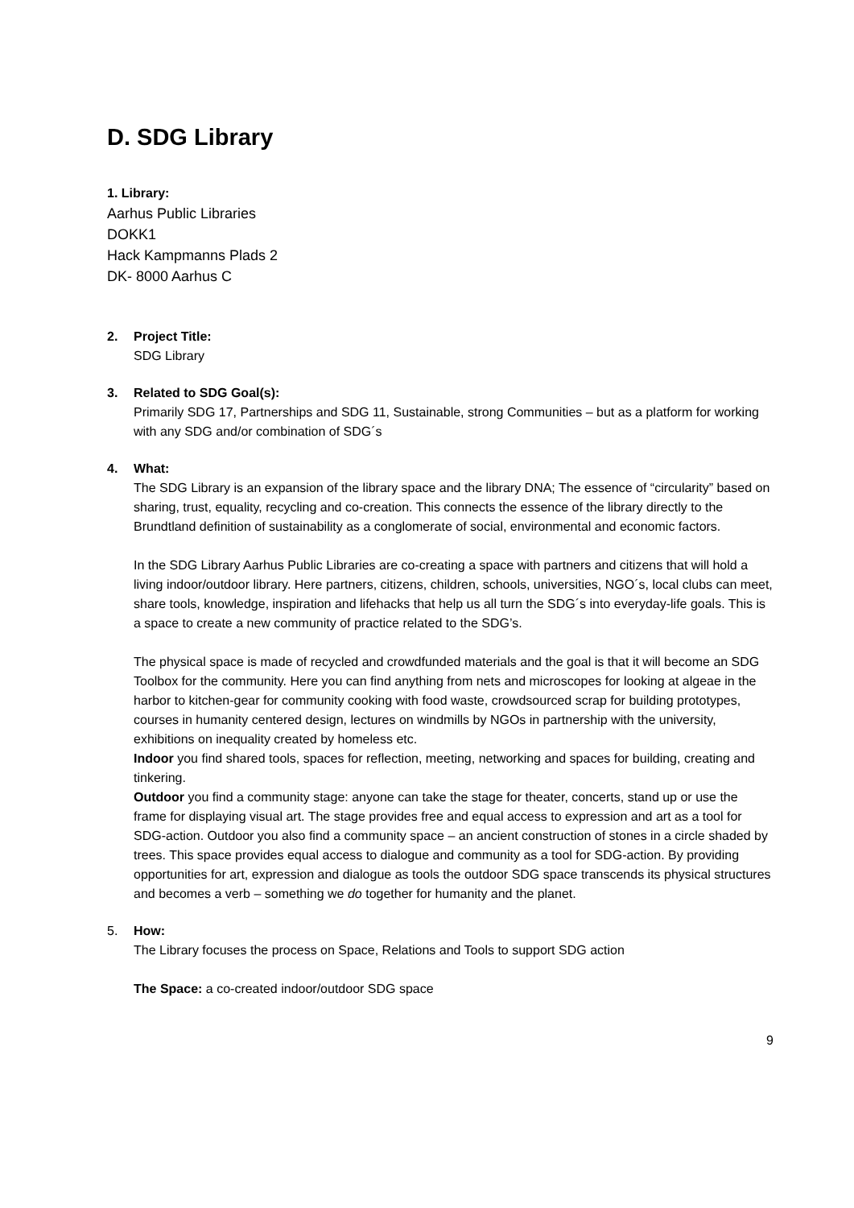D. SDG Library
1. Library:
Aarhus Public Libraries
DOKK1
Hack Kampmanns Plads 2
DK- 8000 Aarhus C
2. Project Title:
SDG Library
3. Related to SDG Goal(s):
Primarily SDG 17, Partnerships and SDG 11, Sustainable, strong Communities – but as a platform for working with any SDG and/or combination of SDG´s
4. What:
The SDG Library is an expansion of the library space and the library DNA; The essence of “circularity” based on sharing, trust, equality, recycling and co-creation. This connects the essence of the library directly to the Brundtland definition of sustainability as a conglomerate of social, environmental and economic factors.
In the SDG Library Aarhus Public Libraries are co-creating a space with partners and citizens that will hold a living indoor/outdoor library. Here partners, citizens, children, schools, universities, NGO´s, local clubs can meet, share tools, knowledge, inspiration and lifehacks that help us all turn the SDG´s into everyday-life goals. This is a space to create a new community of practice related to the SDG’s.
The physical space is made of recycled and crowdfunded materials and the goal is that it will become an SDG Toolbox for the community. Here you can find anything from nets and microscopes for looking at algeae in the harbor to kitchen-gear for community cooking with food waste, crowdsourced scrap for building prototypes, courses in humanity centered design, lectures on windmills by NGOs in partnership with the university, exhibitions on inequality created by homeless etc.
Indoor you find shared tools, spaces for reflection, meeting, networking and spaces for building, creating and tinkering.
Outdoor you find a community stage: anyone can take the stage for theater, concerts, stand up or use the frame for displaying visual art. The stage provides free and equal access to expression and art as a tool for SDG-action. Outdoor you also find a community space – an ancient construction of stones in a circle shaded by trees. This space provides equal access to dialogue and community as a tool for SDG-action. By providing opportunities for art, expression and dialogue as tools the outdoor SDG space transcends its physical structures and becomes a verb – something we do together for humanity and the planet.
5. How:
The Library focuses the process on Space, Relations and Tools to support SDG action
The Space: a co-created indoor/outdoor SDG space
9